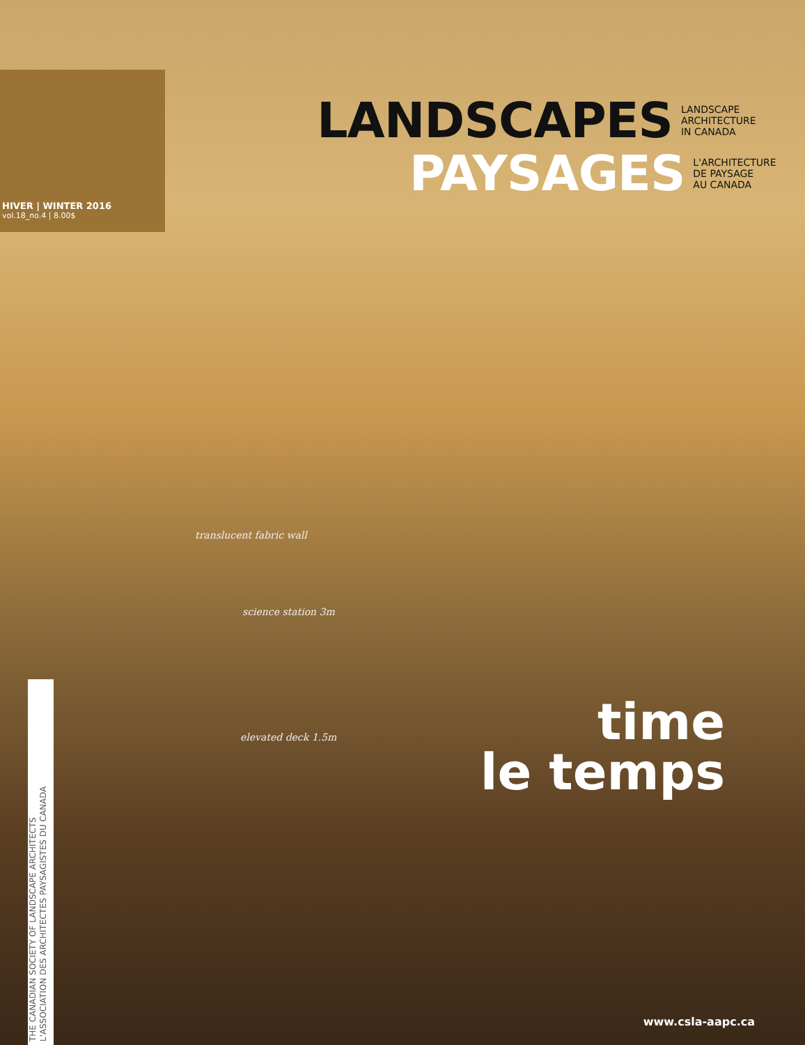HIVER | WINTER 2016
vol.18_no.4 | 8.00$
LANDSCAPES
LANDSCAPE
ARCHITECTURE
IN CANADA
PAYSAGES
L'ARCHITECTURE
DE PAYSAGE
AU CANADA
translucent fabric wall
science station 3m
elevated deck 1.5m
time
le temps
THE CANADIAN SOCIETY OF LANDSCAPE ARCHITECTS
L'ASSOCIATION DES ARCHITECTES PAYSAGISTES DU CANADA
www.csla-aapc.ca